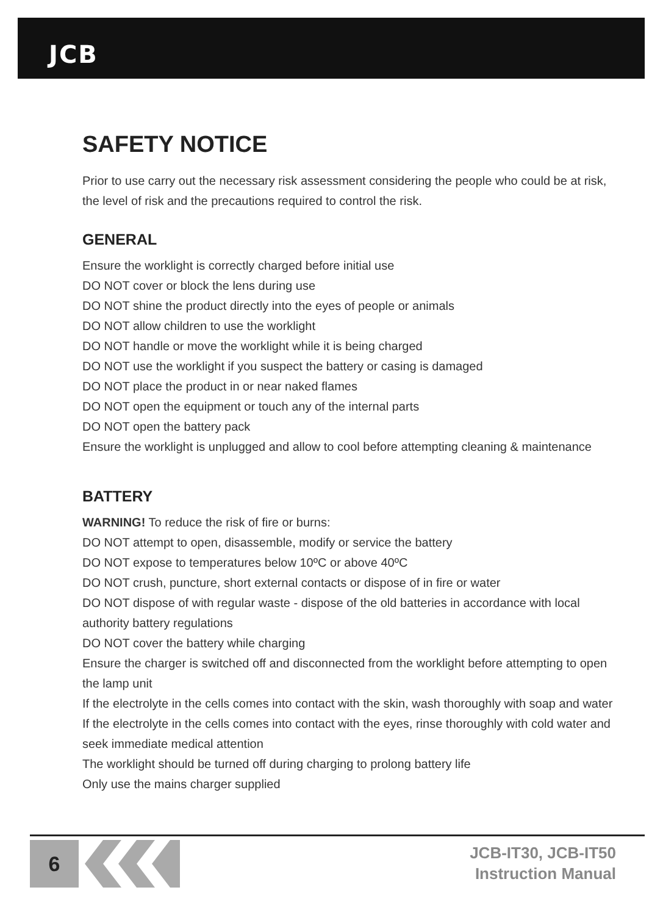JCB
SAFETY NOTICE
Prior to use carry out the necessary risk assessment considering the people who could be at risk, the level of risk and the precautions required to control the risk.
GENERAL
Ensure the worklight is correctly charged before initial use
DO NOT cover or block the lens during use
DO NOT shine the product directly into the eyes of people or animals
DO NOT allow children to use the worklight
DO NOT handle or move the worklight while it is being charged
DO NOT use the worklight if you suspect the battery or casing is damaged
DO NOT place the product in or near naked flames
DO NOT open the equipment or touch any of the internal parts
DO NOT open the battery pack
Ensure the worklight is unplugged and allow to cool before attempting cleaning & maintenance
BATTERY
WARNING! To reduce the risk of fire or burns:
DO NOT attempt to open, disassemble, modify or service the battery
DO NOT expose to temperatures below 10ºC or above 40ºC
DO NOT crush, puncture, short external contacts or dispose of in fire or water
DO NOT dispose of with regular waste - dispose of the old batteries in accordance with local authority battery regulations
DO NOT cover the battery while charging
Ensure the charger is switched off and disconnected from the worklight before attempting to open the lamp unit
If the electrolyte in the cells comes into contact with the skin, wash thoroughly with soap and water
If the electrolyte in the cells comes into contact with the eyes, rinse thoroughly with cold water and seek immediate medical attention
The worklight should be turned off during charging to prolong battery life
Only use the mains charger supplied
6
JCB-IT30, JCB-IT50
Instruction Manual